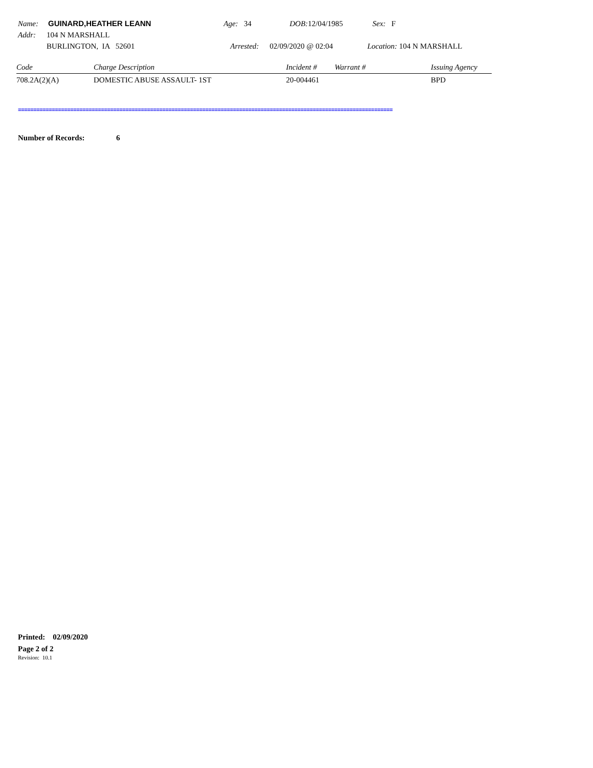Name: GUINARD,HEATHER LEANN Age: 34 DOB: 12/04/1985 Sex: F
Addr: 104 N MARSHALL
BURLINGTON, IA 52601 Arrested: 02/09/2020 @ 02:04 Location: 104 N MARSHALL
| Code | Charge Description | Incident # | Warrant # | Issuing Agency |
| --- | --- | --- | --- | --- |
| 708.2A(2)(A) | DOMESTIC ABUSE ASSAULT- 1ST | 20-004461 | | BPD |
==========================================================================================================================
Number of Records: 6
Printed: 02/09/2020
Page 2 of 2
Revision: 10.1